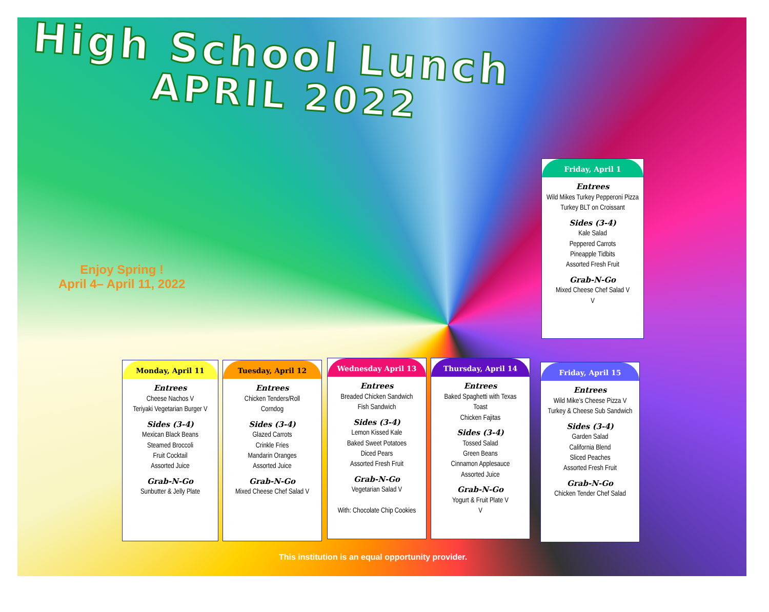High School Lunch
APRIL 2022
Enjoy Spring !
April 4– April 11, 2022
Friday, April 1
Entrees
Wild Mikes Turkey Pepperoni Pizza
Turkey BLT on Croissant
Sides (3-4)
Kale Salad
Peppered Carrots
Pineapple Tidbits
Assorted Fresh Fruit
Grab-N-Go
Mixed Cheese Chef Salad V
V
Monday, April 11
Entrees
Cheese Nachos V
Teriyaki Vegetarian Burger V
Sides (3-4)
Mexican Black Beans
Steamed Broccoli
Fruit Cocktail
Assorted Juice
Grab-N-Go
Sunbutter & Jelly Plate
Tuesday, April 12
Entrees
Chicken Tenders/Roll
Corndog
Sides (3-4)
Glazed Carrots
Crinkle Fries
Mandarin Oranges
Assorted Juice
Grab-N-Go
Mixed Cheese Chef Salad V
Wednesday April 13
Entrees
Breaded Chicken Sandwich
Fish Sandwich
Sides (3-4)
Lemon Kissed Kale
Baked Sweet Potatoes
Diced Pears
Assorted Fresh Fruit
Grab-N-Go
Vegetarian Salad V
With: Chocolate Chip Cookies
Thursday, April 14
Entrees
Baked Spaghetti with Texas
Toast
Chicken Fajitas
Sides (3-4)
Tossed Salad
Green Beans
Cinnamon Applesauce
Assorted Juice
Grab-N-Go
Yogurt & Fruit Plate V
V
Friday, April 15
Entrees
Wild Mike’s Cheese Pizza V
Turkey & Cheese Sub Sandwich
Sides (3-4)
Garden Salad
California Blend
Sliced Peaches
Assorted Fresh Fruit
Grab-N-Go
Chicken Tender Chef Salad
This institution is an equal opportunity provider.